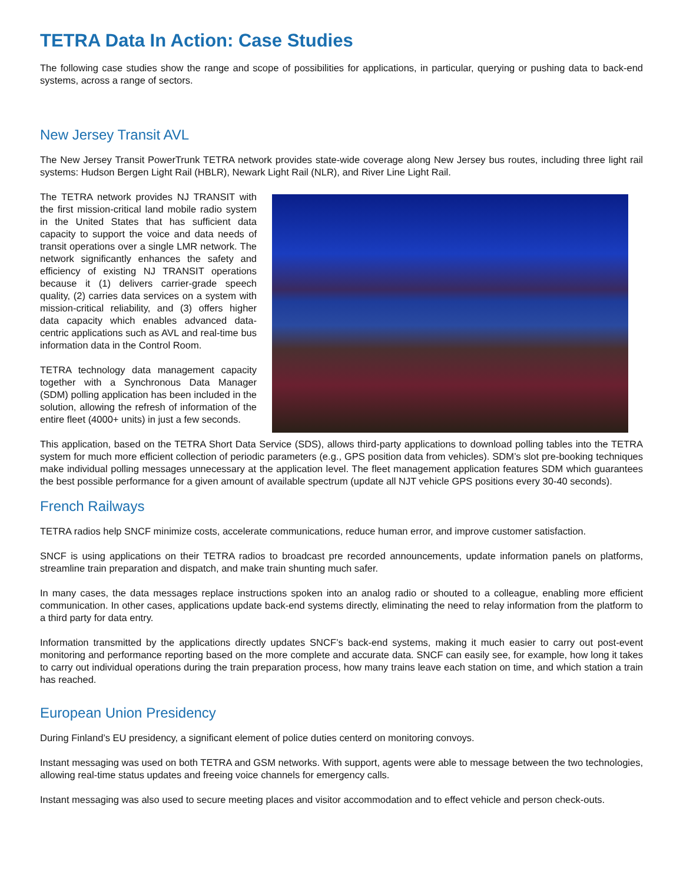TETRA Data In Action: Case Studies
The following case studies show the range and scope of possibilities for applications, in particular, querying or pushing data to back-end systems, across a range of sectors.
New Jersey Transit AVL
The New Jersey Transit PowerTrunk TETRA network provides state-wide coverage along New Jersey bus routes, including three light rail systems: Hudson Bergen Light Rail (HBLR), Newark Light Rail (NLR), and River Line Light Rail.
The TETRA network provides NJ TRANSIT with the first mission-critical land mobile radio system in the United States that has sufficient data capacity to support the voice and data needs of transit operations over a single LMR network. The network significantly enhances the safety and efficiency of existing NJ TRANSIT operations because it (1) delivers carrier-grade speech quality, (2) carries data services on a system with mission-critical reliability, and (3) offers higher data capacity which enables advanced data-centric applications such as AVL and real-time bus information data in the Control Room.
TETRA technology data management capacity together with a Synchronous Data Manager (SDM) polling application has been included in the solution, allowing the refresh of information of the entire fleet (4000+ units) in just a few seconds.
This application, based on the TETRA Short Data Service (SDS), allows third-party applications to download polling tables into the TETRA system for much more efficient collection of periodic parameters (e.g., GPS position data from vehicles). SDM’s slot pre-booking techniques make individual polling messages unnecessary at the application level. The fleet management application features SDM which guarantees the best possible performance for a given amount of available spectrum (update all NJT vehicle GPS positions every 30-40 seconds).
French Railways
TETRA radios help SNCF minimize costs, accelerate communications, reduce human error, and improve customer satisfaction.
SNCF is using applications on their TETRA radios to broadcast pre recorded announcements, update information panels on platforms, streamline train preparation and dispatch, and make train shunting much safer.
In many cases, the data messages replace instructions spoken into an analog radio or shouted to a colleague, enabling more efficient communication. In other cases, applications update back-end systems directly, eliminating the need to relay information from the platform to a third party for data entry.
Information transmitted by the applications directly updates SNCF’s back-end systems, making it much easier to carry out post-event monitoring and performance reporting based on the more complete and accurate data. SNCF can easily see, for example, how long it takes to carry out individual operations during the train preparation process, how many trains leave each station on time, and which station a train has reached.
European Union Presidency
During Finland’s EU presidency, a significant element of police duties centerd on monitoring convoys.
Instant messaging was used on both TETRA and GSM networks. With support, agents were able to message between the two technologies, allowing real-time status updates and freeing voice channels for emergency calls.
Instant messaging was also used to secure meeting places and visitor accommodation and to effect vehicle and person check-outs.